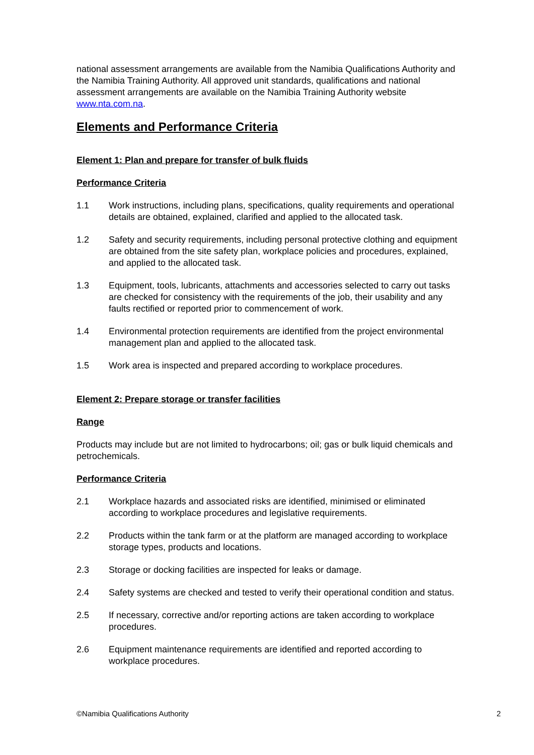national assessment arrangements are available from the Namibia Qualifications Authority and the Namibia Training Authority. All approved unit standards, qualifications and national assessment arrangements are available on the Namibia Training Authority website www.nta.com.na.
Elements and Performance Criteria
Element 1: Plan and prepare for transfer of bulk fluids
Performance Criteria
1.1 Work instructions, including plans, specifications, quality requirements and operational details are obtained, explained, clarified and applied to the allocated task.
1.2 Safety and security requirements, including personal protective clothing and equipment are obtained from the site safety plan, workplace policies and procedures, explained, and applied to the allocated task.
1.3 Equipment, tools, lubricants, attachments and accessories selected to carry out tasks are checked for consistency with the requirements of the job, their usability and any faults rectified or reported prior to commencement of work.
1.4 Environmental protection requirements are identified from the project environmental management plan and applied to the allocated task.
1.5 Work area is inspected and prepared according to workplace procedures.
Element 2: Prepare storage or transfer facilities
Range
Products may include but are not limited to hydrocarbons; oil; gas or bulk liquid chemicals and petrochemicals.
Performance Criteria
2.1 Workplace hazards and associated risks are identified, minimised or eliminated according to workplace procedures and legislative requirements.
2.2 Products within the tank farm or at the platform are managed according to workplace storage types, products and locations.
2.3 Storage or docking facilities are inspected for leaks or damage.
2.4 Safety systems are checked and tested to verify their operational condition and status.
2.5 If necessary, corrective and/or reporting actions are taken according to workplace procedures.
2.6 Equipment maintenance requirements are identified and reported according to workplace procedures.
©Namibia Qualifications Authority 2